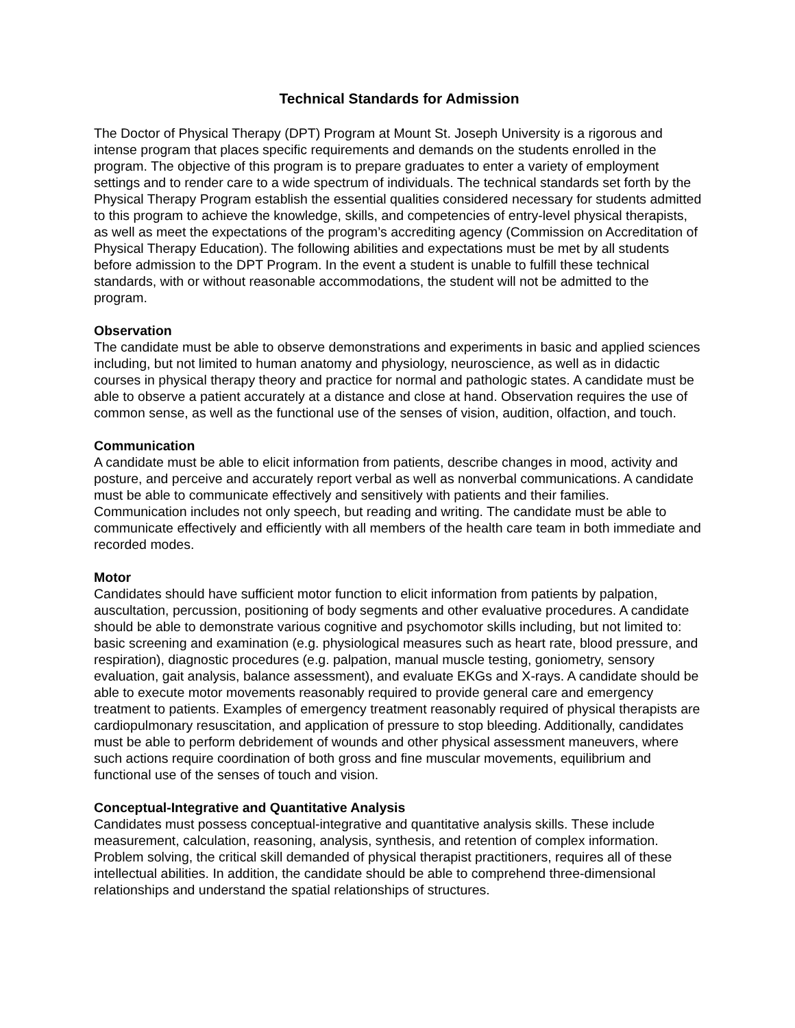Technical Standards for Admission
The Doctor of Physical Therapy (DPT) Program at Mount St. Joseph University is a rigorous and intense program that places specific requirements and demands on the students enrolled in the program. The objective of this program is to prepare graduates to enter a variety of employment settings and to render care to a wide spectrum of individuals. The technical standards set forth by the Physical Therapy Program establish the essential qualities considered necessary for students admitted to this program to achieve the knowledge, skills, and competencies of entry-level physical therapists, as well as meet the expectations of the program’s accrediting agency (Commission on Accreditation of Physical Therapy Education). The following abilities and expectations must be met by all students before admission to the DPT Program. In the event a student is unable to fulfill these technical standards, with or without reasonable accommodations, the student will not be admitted to the program.
Observation
The candidate must be able to observe demonstrations and experiments in basic and applied sciences including, but not limited to human anatomy and physiology, neuroscience, as well as in didactic courses in physical therapy theory and practice for normal and pathologic states. A candidate must be able to observe a patient accurately at a distance and close at hand. Observation requires the use of common sense, as well as the functional use of the senses of vision, audition, olfaction, and touch.
Communication
A candidate must be able to elicit information from patients, describe changes in mood, activity and posture, and perceive and accurately report verbal as well as nonverbal communications. A candidate must be able to communicate effectively and sensitively with patients and their families. Communication includes not only speech, but reading and writing. The candidate must be able to communicate effectively and efficiently with all members of the health care team in both immediate and recorded modes.
Motor
Candidates should have sufficient motor function to elicit information from patients by palpation, auscultation, percussion, positioning of body segments and other evaluative procedures. A candidate should be able to demonstrate various cognitive and psychomotor skills including, but not limited to: basic screening and examination (e.g. physiological measures such as heart rate, blood pressure, and respiration), diagnostic procedures (e.g. palpation, manual muscle testing, goniometry, sensory evaluation, gait analysis, balance assessment), and evaluate EKGs and X-rays. A candidate should be able to execute motor movements reasonably required to provide general care and emergency treatment to patients. Examples of emergency treatment reasonably required of physical therapists are cardiopulmonary resuscitation, and application of pressure to stop bleeding. Additionally, candidates must be able to perform debridement of wounds and other physical assessment maneuvers, where such actions require coordination of both gross and fine muscular movements, equilibrium and functional use of the senses of touch and vision.
Conceptual-Integrative and Quantitative Analysis
Candidates must possess conceptual-integrative and quantitative analysis skills. These include measurement, calculation, reasoning, analysis, synthesis, and retention of complex information. Problem solving, the critical skill demanded of physical therapist practitioners, requires all of these intellectual abilities. In addition, the candidate should be able to comprehend three-dimensional relationships and understand the spatial relationships of structures.